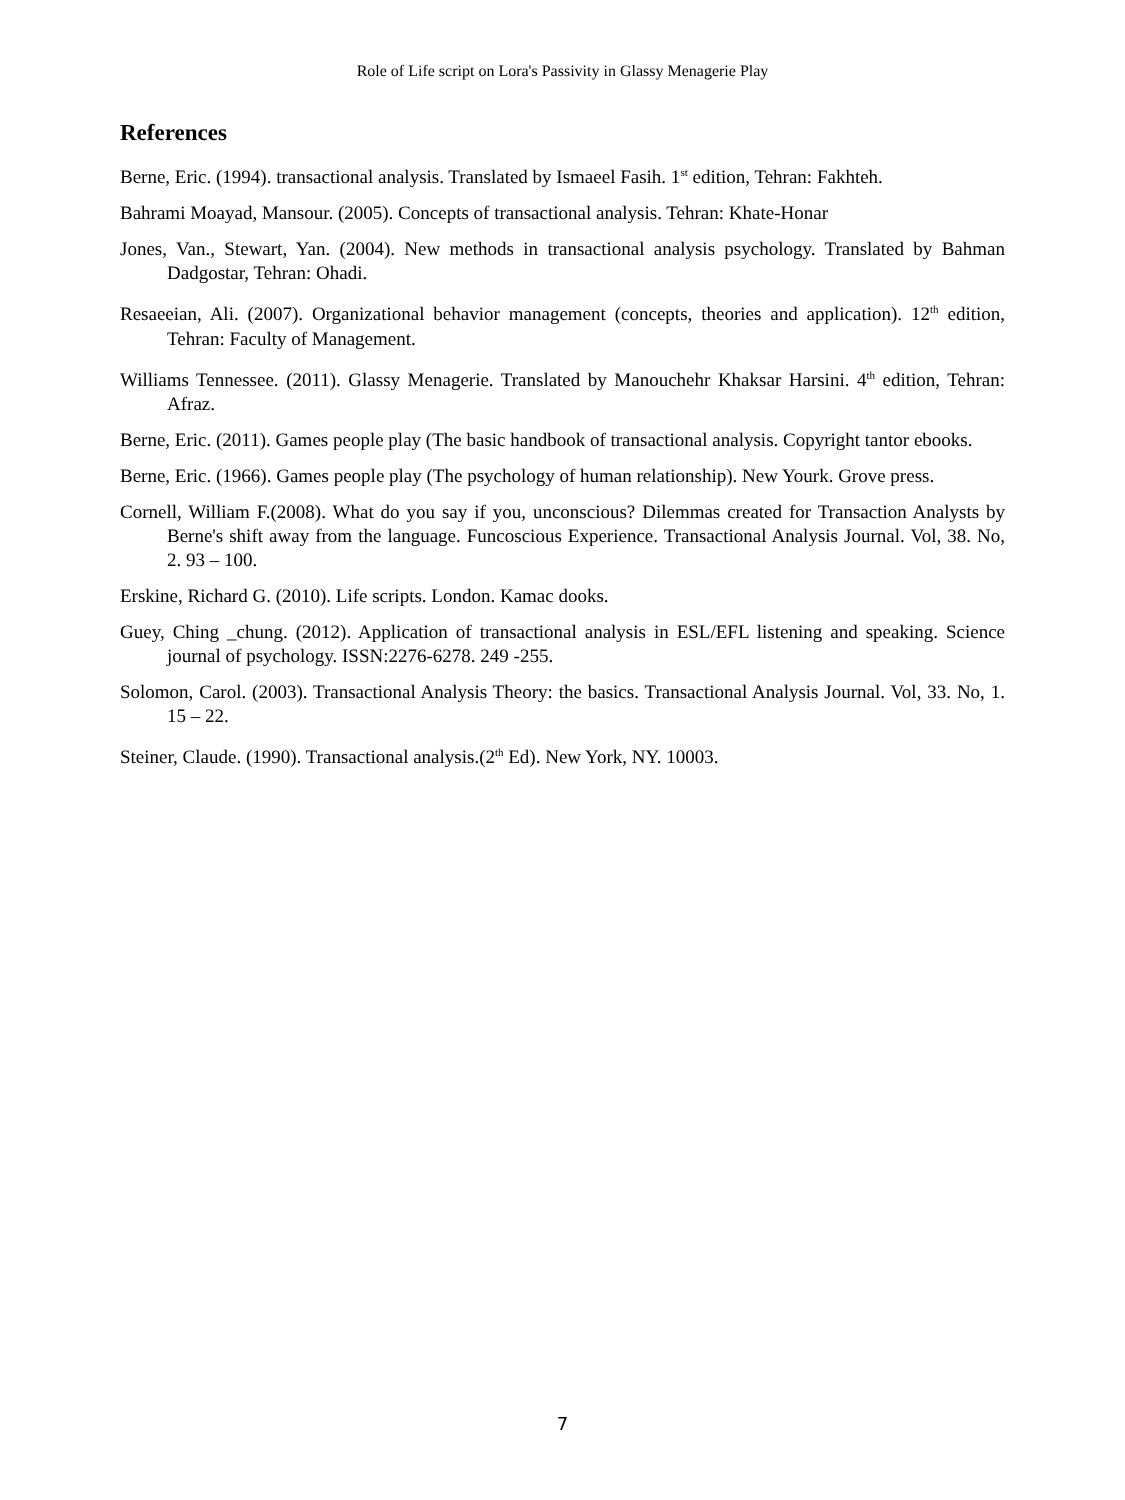Role of Life script on Lora's Passivity in Glassy Menagerie Play
References
Berne, Eric. (1994). transactional analysis. Translated by Ismaeel Fasih. 1<sup>st</sup> edition, Tehran: Fakhteh.
Bahrami Moayad, Mansour. (2005). Concepts of transactional analysis. Tehran: Khate-Honar
Jones, Van., Stewart, Yan. (2004). New methods in transactional analysis psychology. Translated by Bahman Dadgostar, Tehran: Ohadi.
Resaeeian, Ali. (2007). Organizational behavior management (concepts, theories and application). 12<sup>th</sup> edition, Tehran: Faculty of Management.
Williams Tennessee. (2011). Glassy Menagerie. Translated by Manouchehr Khaksar Harsini. 4<sup>th</sup> edition, Tehran: Afraz.
Berne, Eric. (2011). Games people play (The basic handbook of transactional analysis. Copyright tantor ebooks.
Berne, Eric. (1966). Games people play (The psychology of human relationship). New Yourk. Grove press.
Cornell, William F.(2008). What do you say if you, unconscious? Dilemmas created for Transaction Analysts by Berne's shift away from the language. Funcoscious Experience. Transactional Analysis Journal. Vol, 38. No, 2. 93 – 100.
Erskine, Richard G. (2010). Life scripts. London. Kamac dooks.
Guey, Ching _chung. (2012). Application of transactional analysis in ESL/EFL listening and speaking. Science journal of psychology. ISSN:2276-6278. 249 -255.
Solomon, Carol. (2003). Transactional Analysis Theory: the basics. Transactional Analysis Journal. Vol, 33. No, 1. 15 – 22.
Steiner, Claude. (1990). Transactional analysis.(2<sup>th</sup> Ed). New York, NY. 10003.
7